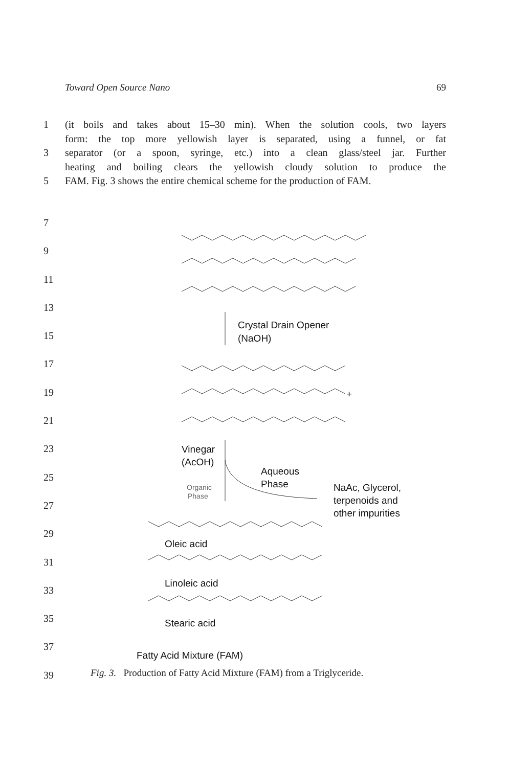Toward Open Source Nano 69
1 (it boils and takes about 15–30 min). When the solution cools, two layers
form: the top more yellowish layer is separated, using a funnel, or fat
3 separator (or a spoon, syringe, etc.) into a clean glass/steel jar. Further
heating and boiling clears the yellowish cloudy solution to produce the
5 FAM. Fig. 3 shows the entire chemical scheme for the production of FAM.
7
9
11
13
15
17
19
21
23
25
27
29
31
33
35
37
39
Crystal Drain Opener
(NaOH)
+
Vinegar
(AcOH)
Aqueous
Phase
Organic
Phase
NaAc, Glycerol,
terpenoids and
other impurities
Oleic acid
Linoleic acid
Stearic acid
Fatty Acid Mixture (FAM)
Fig. 3. Production of Fatty Acid Mixture (FAM) from a Triglyceride.